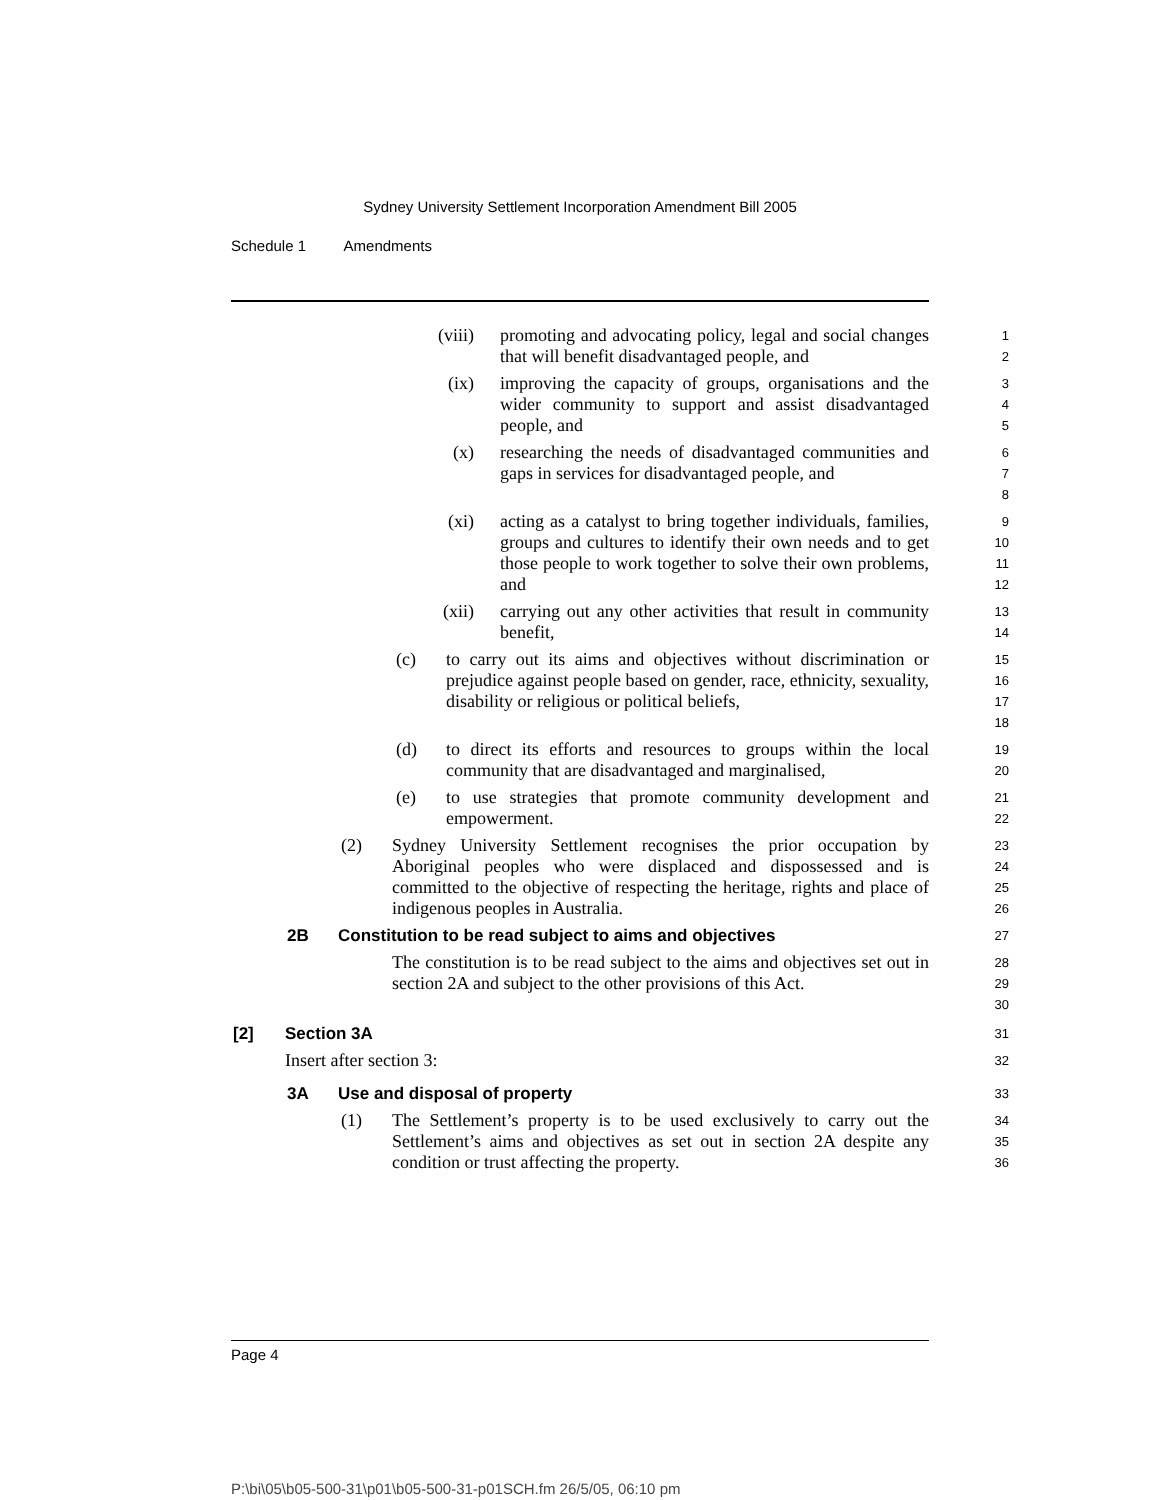Sydney University Settlement Incorporation Amendment Bill 2005
Schedule 1 Amendments
(viii) promoting and advocating policy, legal and social changes that will benefit disadvantaged people, and
1
2
(ix) improving the capacity of groups, organisations and the wider community to support and assist disadvantaged people, and
3
4
5
(x) researching the needs of disadvantaged communities and gaps in services for disadvantaged people, and
6
7
8
(xi) acting as a catalyst to bring together individuals, families, groups and cultures to identify their own needs and to get those people to work together to solve their own problems, and
9
10
11
12
(xii) carrying out any other activities that result in community benefit,
13
14
(c) to carry out its aims and objectives without discrimination or prejudice against people based on gender, race, ethnicity, sexuality, disability or religious or political beliefs,
15
16
17
18
(d) to direct its efforts and resources to groups within the local community that are disadvantaged and marginalised,
19
20
(e) to use strategies that promote community development and empowerment.
21
22
(2) Sydney University Settlement recognises the prior occupation by Aboriginal peoples who were displaced and dispossessed and is committed to the objective of respecting the heritage, rights and place of indigenous peoples in Australia.
23
24
25
26
2B Constitution to be read subject to aims and objectives
27
The constitution is to be read subject to the aims and objectives set out in section 2A and subject to the other provisions of this Act.
28
29
30
[2] Section 3A
31
Insert after section 3:
32
3A Use and disposal of property
33
(1) The Settlement’s property is to be used exclusively to carry out the Settlement’s aims and objectives as set out in section 2A despite any condition or trust affecting the property.
34
35
36
Page 4
P:\bi\05\b05-500-31\p01\b05-500-31-p01SCH.fm 26/5/05, 06:10 pm